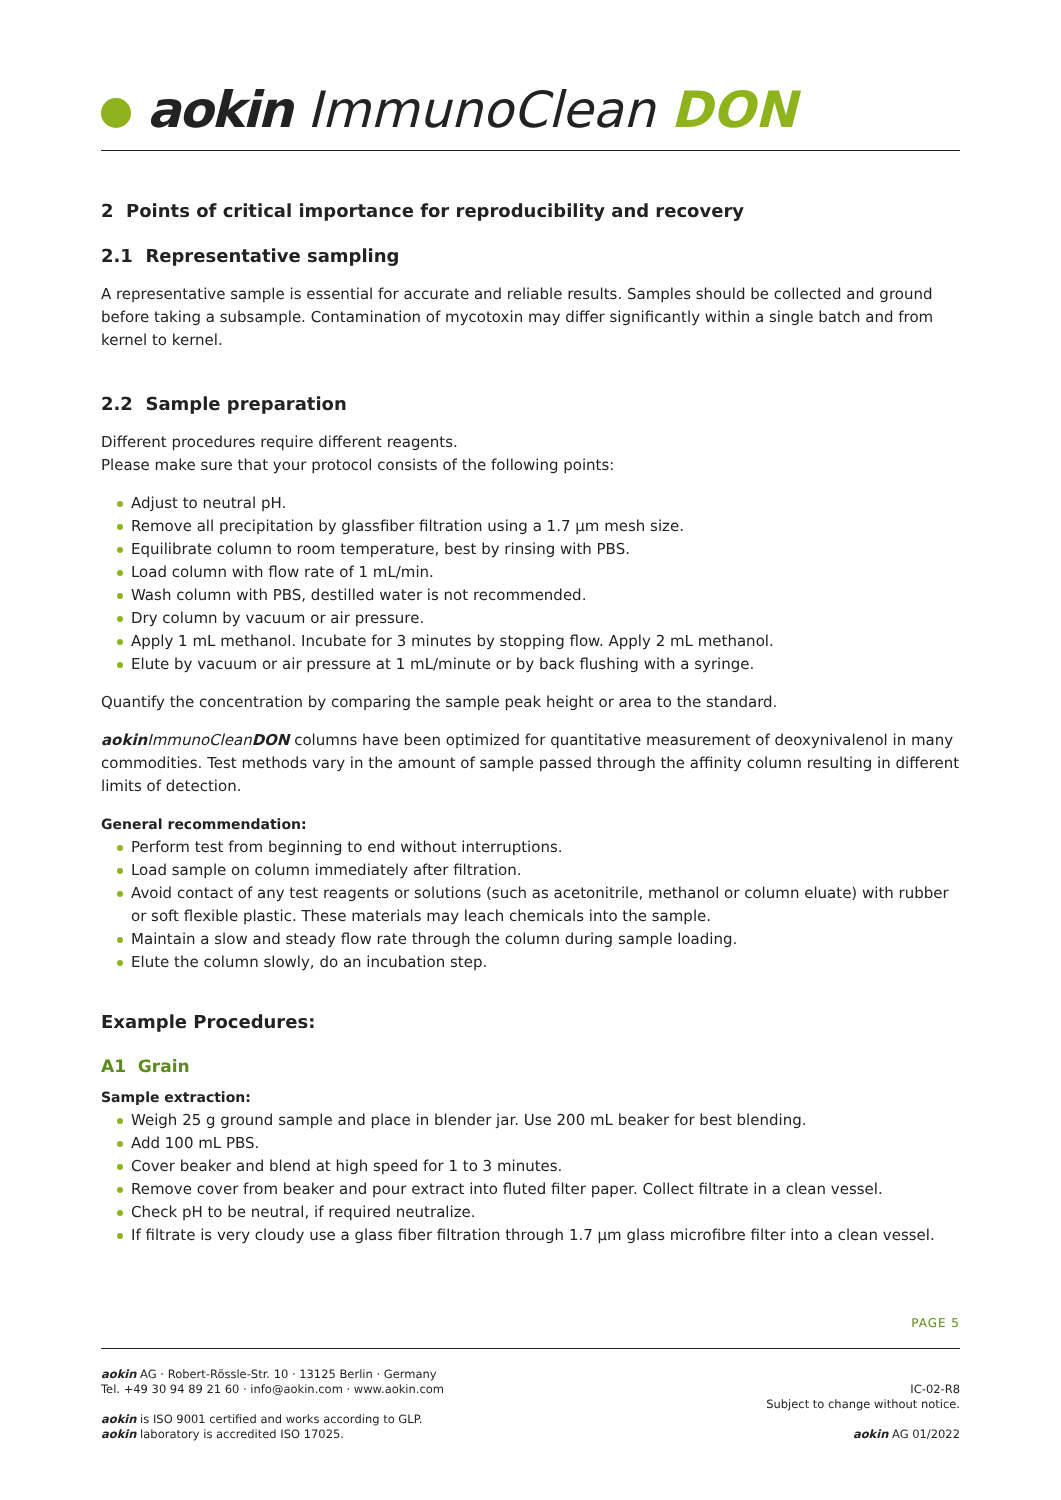aokin ImmunoClean DON
2 Points of critical importance for reproducibility and recovery
2.1 Representative sampling
A representative sample is essential for accurate and reliable results. Samples should be collected and ground before taking a subsample. Contamination of mycotoxin may differ significantly within a single batch and from kernel to kernel.
2.2 Sample preparation
Different procedures require different reagents.
Please make sure that your protocol consists of the following points:
Adjust to neutral pH.
Remove all precipitation by glassfiber filtration using a 1.7 µm mesh size.
Equilibrate column to room temperature, best by rinsing with PBS.
Load column with flow rate of 1 mL/min.
Wash column with PBS, destilled water is not recommended.
Dry column by vacuum or air pressure.
Apply 1 mL methanol. Incubate for 3 minutes by stopping flow. Apply 2 mL methanol.
Elute by vacuum or air pressure at 1 mL/minute or by back flushing with a syringe.
Quantify the concentration by comparing the sample peak height or area to the standard.
aokin ImmunoClean DON columns have been optimized for quantitative measurement of deoxynivalenol in many commodities. Test methods vary in the amount of sample passed through the affinity column resulting in different limits of detection.
General recommendation:
Perform test from beginning to end without interruptions.
Load sample on column immediately after filtration.
Avoid contact of any test reagents or solutions (such as acetonitrile, methanol or column eluate) with rubber or soft flexible plastic. These materials may leach chemicals into the sample.
Maintain a slow and steady flow rate through the column during sample loading.
Elute the column slowly, do an incubation step.
Example Procedures:
A1 Grain
Sample extraction:
Weigh 25 g ground sample and place in blender jar. Use 200 mL beaker for best blending.
Add 100 mL PBS.
Cover beaker and blend at high speed for 1 to 3 minutes.
Remove cover from beaker and pour extract into fluted filter paper. Collect filtrate in a clean vessel.
Check pH to be neutral, if required neutralize.
If filtrate is very cloudy use a glass fiber filtration through 1.7 µm glass microfibre filter into a clean vessel.
PAGE 5
aokin AG · Robert-Rössle-Str. 10 · 13125 Berlin · Germany
Tel. +49 30 94 89 21 60 · info@aokin.com · www.aokin.com
aokin is ISO 9001 certified and works according to GLP.
aokin laboratory is accredited ISO 17025.
IC-02-R8
Subject to change without notice.
aokin AG 01/2022